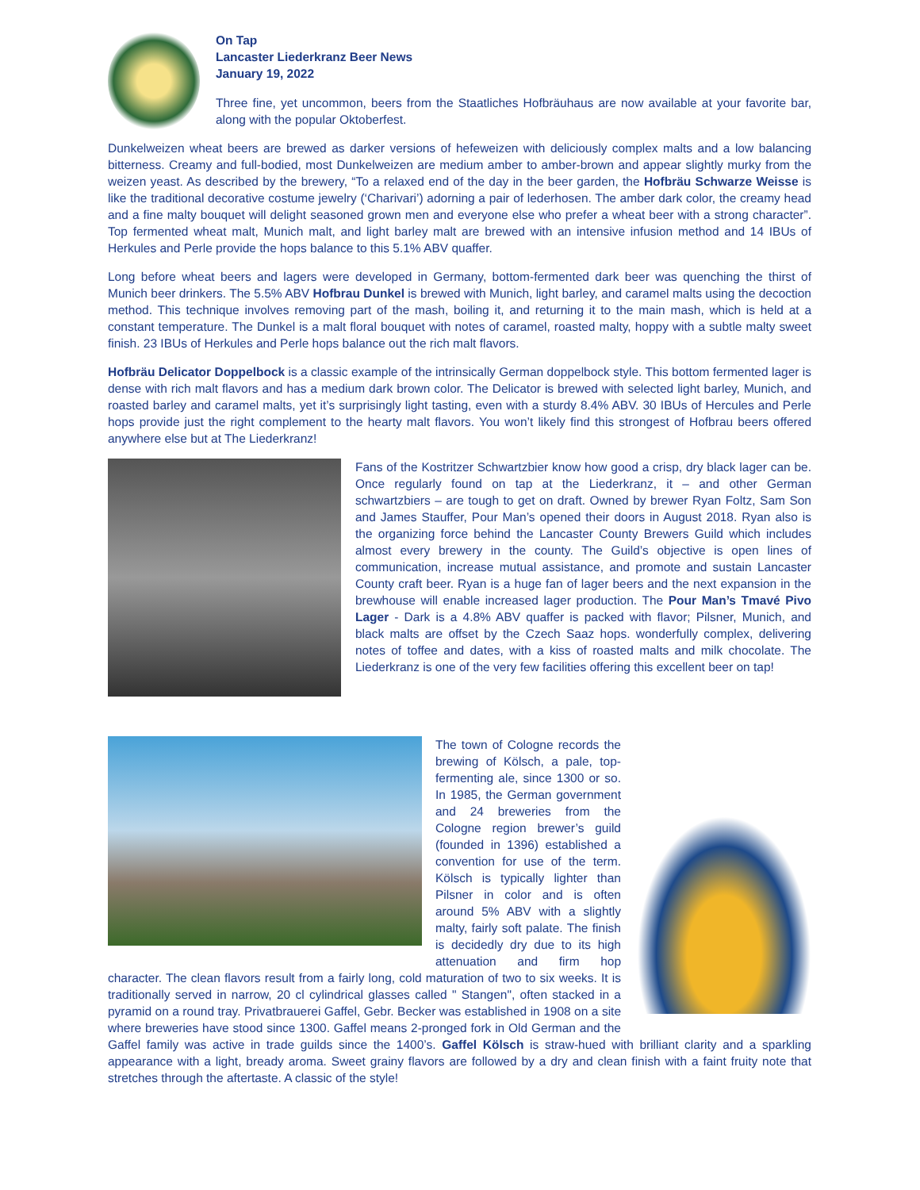On Tap
Lancaster Liederkranz Beer News
January 19, 2022
Three fine, yet uncommon, beers from the Staatliches Hofbräuhaus are now available at your favorite bar, along with the popular Oktoberfest.
Dunkelweizen wheat beers are brewed as darker versions of hefeweizen with deliciously complex malts and a low balancing bitterness. Creamy and full-bodied, most Dunkelweizen are medium amber to amber-brown and appear slightly murky from the weizen yeast. As described by the brewery, “To a relaxed end of the day in the beer garden, the Hofbräu Schwarze Weisse is like the traditional decorative costume jewelry (‘Charivari’) adorning a pair of lederhosen. The amber dark color, the creamy head and a fine malty bouquet will delight seasoned grown men and everyone else who prefer a wheat beer with a strong character”. Top fermented wheat malt, Munich malt, and light barley malt are brewed with an intensive infusion method and 14 IBUs of Herkules and Perle provide the hops balance to this 5.1% ABV quaffer.
Long before wheat beers and lagers were developed in Germany, bottom-fermented dark beer was quenching the thirst of Munich beer drinkers. The 5.5% ABV Hofbrau Dunkel is brewed with Munich, light barley, and caramel malts using the decoction method. This technique involves removing part of the mash, boiling it, and returning it to the main mash, which is held at a constant temperature. The Dunkel is a malt floral bouquet with notes of caramel, roasted malty, hoppy with a subtle malty sweet finish. 23 IBUs of Herkules and Perle hops balance out the rich malt flavors.
Hofbräu Delicator Doppelbock is a classic example of the intrinsically German doppelbock style. This bottom fermented lager is dense with rich malt flavors and has a medium dark brown color. The Delicator is brewed with selected light barley, Munich, and roasted barley and caramel malts, yet it’s surprisingly light tasting, even with a sturdy 8.4% ABV. 30 IBUs of Hercules and Perle hops provide just the right complement to the hearty malt flavors. You won’t likely find this strongest of Hofbrau beers offered anywhere else but at The Liederkranz!
Fans of the Kostritzer Schwartzbier know how good a crisp, dry black lager can be. Once regularly found on tap at the Liederkranz, it – and other German schwartzbiers – are tough to get on draft. Owned by brewer Ryan Foltz, Sam Son and James Stauffer, Pour Man’s opened their doors in August 2018. Ryan also is the organizing force behind the Lancaster County Brewers Guild which includes almost every brewery in the county. The Guild’s objective is open lines of communication, increase mutual assistance, and promote and sustain Lancaster County craft beer. Ryan is a huge fan of lager beers and the next expansion in the brewhouse will enable increased lager production. The Pour Man’s Tmavé Pivo Lager - Dark is a 4.8% ABV quaffer is packed with flavor; Pilsner, Munich, and black malts are offset by the Czech Saaz hops. wonderfully complex, delivering notes of toffee and dates, with a kiss of roasted malts and milk chocolate. The Liederkranz is one of the very few facilities offering this excellent beer on tap!
The town of Cologne records the brewing of Kölsch, a pale, top-fermenting ale, since 1300 or so. In 1985, the German government and 24 breweries from the Cologne region brewer’s guild (founded in 1396) established a convention for use of the term. Kölsch is typically lighter than Pilsner in color and is often around 5% ABV with a slightly malty, fairly soft palate. The finish is decidedly dry due to its high attenuation and firm hop character. The clean flavors result from a fairly long, cold maturation of two to six weeks. It is traditionally served in narrow, 20 cl cylindrical glasses called " Stangen", often stacked in a pyramid on a round tray. Privatbrauerei Gaffel, Gebr. Becker was established in 1908 on a site where breweries have stood since 1300. Gaffel means 2-pronged fork in Old German and the Gaffel family was active in trade guilds since the 1400’s. Gaffel Kölsch is straw-hued with brilliant clarity and a sparkling appearance with a light, bready aroma. Sweet grainy flavors are followed by a dry and clean finish with a faint fruity note that stretches through the aftertaste. A classic of the style!